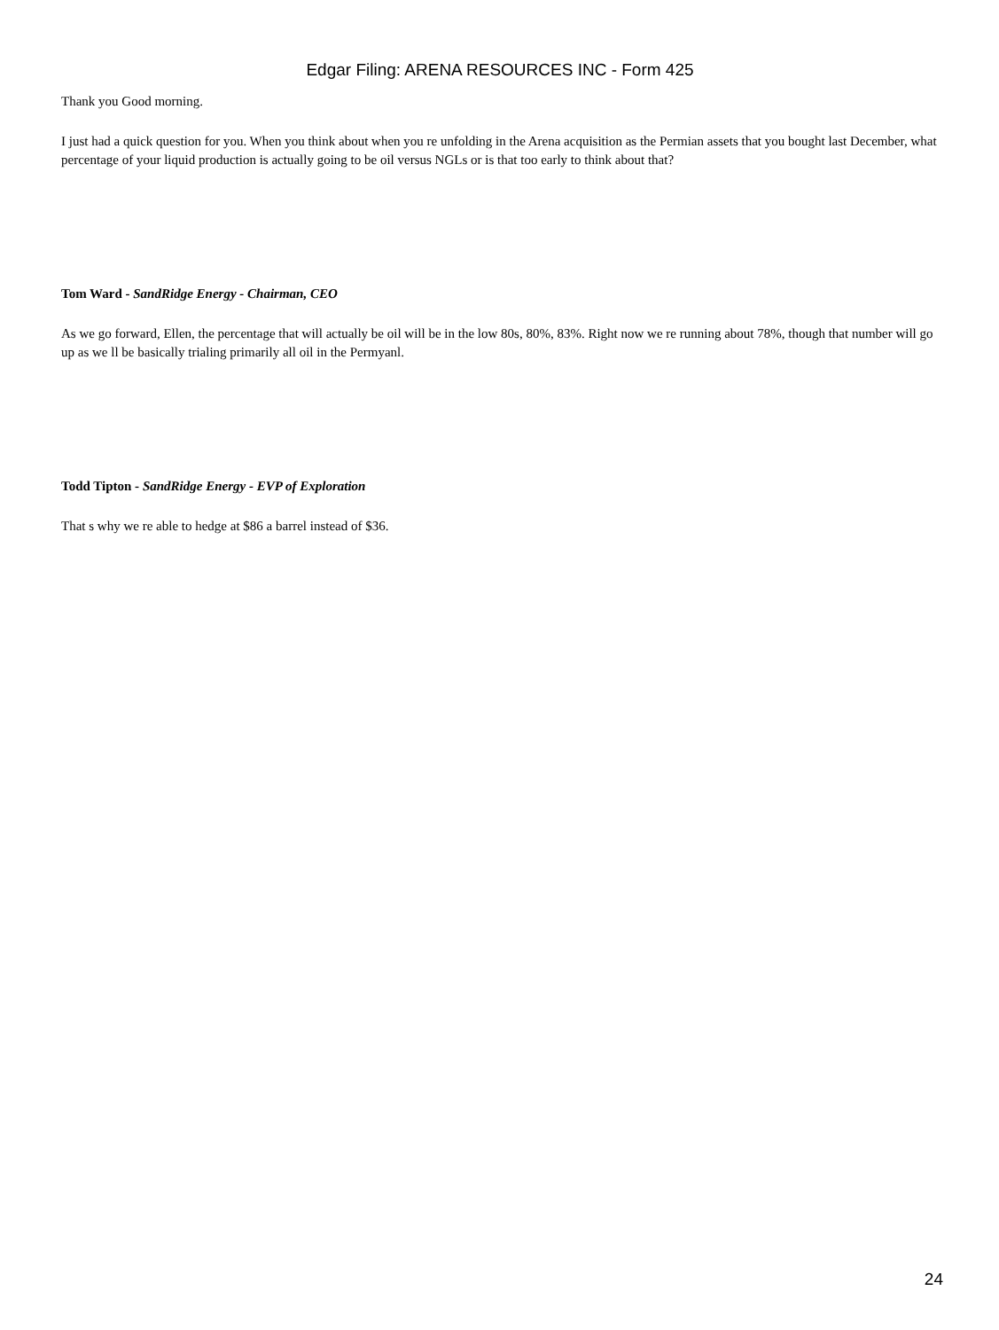Edgar Filing: ARENA RESOURCES INC - Form 425
Thank you Good morning.
I just had a quick question for you. When you think about when you re unfolding in the Arena acquisition as the Permian assets that you bought last December, what percentage of your liquid production is actually going to be oil versus NGLs or is that too early to think about that?
Tom Ward - SandRidge Energy - Chairman, CEO
As we go forward, Ellen, the percentage that will actually be oil will be in the low 80s, 80%, 83%. Right now we re running about 78%, though that number will go up as we ll be basically trialing primarily all oil in the Permyanl.
Todd Tipton - SandRidge Energy - EVP of Exploration
That s why we re able to hedge at $86 a barrel instead of $36.
24